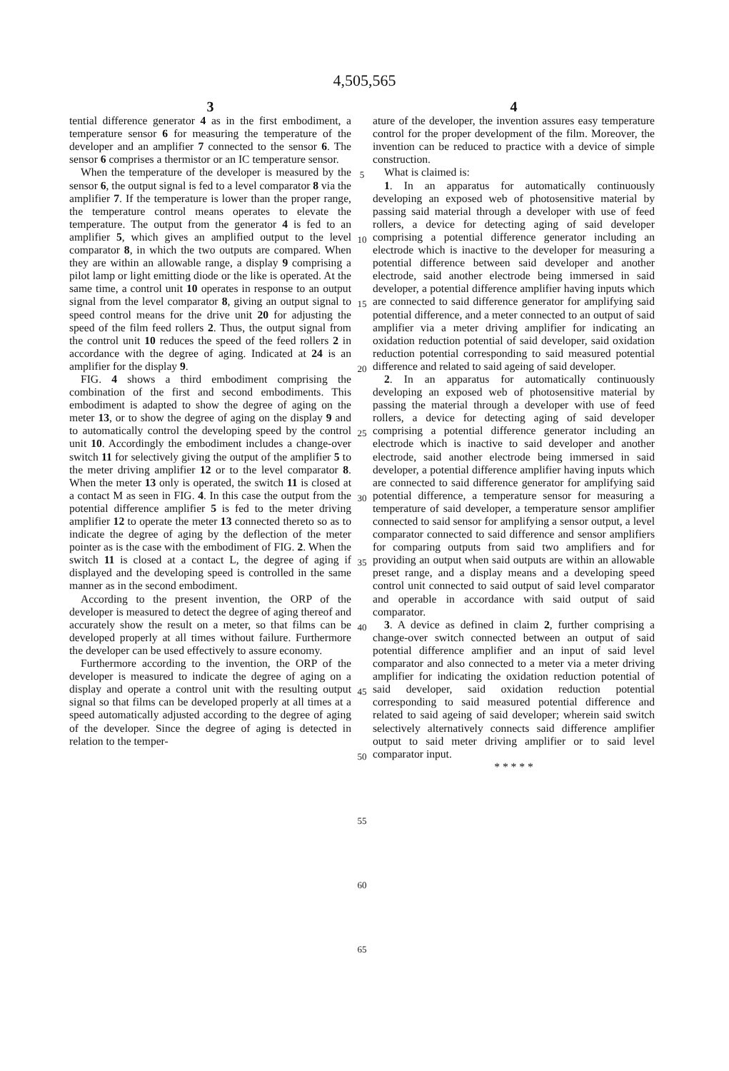4,505,565
3
tential difference generator 4 as in the first embodiment, a temperature sensor 6 for measuring the temperature of the developer and an amplifier 7 connected to the sensor 6. The sensor 6 comprises a thermistor or an IC temperature sensor.
When the temperature of the developer is measured by the sensor 6, the output signal is fed to a level comparator 8 via the amplifier 7. If the temperature is lower than the proper range, the temperature control means operates to elevate the temperature. The output from the generator 4 is fed to an amplifier 5, which gives an amplified output to the level comparator 8, in which the two outputs are compared. When they are within an allowable range, a display 9 comprising a pilot lamp or light emitting diode or the like is operated. At the same time, a control unit 10 operates in response to an output signal from the level comparator 8, giving an output signal to speed control means for the drive unit 20 for adjusting the speed of the film feed rollers 2. Thus, the output signal from the control unit 10 reduces the speed of the feed rollers 2 in accordance with the degree of aging. Indicated at 24 is an amplifier for the display 9.
FIG. 4 shows a third embodiment comprising the combination of the first and second embodiments. This embodiment is adapted to show the degree of aging on the meter 13, or to show the degree of aging on the display 9 and to automatically control the developing speed by the control unit 10. Accordingly the embodiment includes a change-over switch 11 for selectively giving the output of the amplifier 5 to the meter driving amplifier 12 or to the level comparator 8. When the meter 13 only is operated, the switch 11 is closed at a contact M as seen in FIG. 4. In this case the output from the potential difference amplifier 5 is fed to the meter driving amplifier 12 to operate the meter 13 connected thereto so as to indicate the degree of aging by the deflection of the meter pointer as is the case with the embodiment of FIG. 2. When the switch 11 is closed at a contact L, the degree of aging if displayed and the developing speed is controlled in the same manner as in the second embodiment.
According to the present invention, the ORP of the developer is measured to detect the degree of aging thereof and accurately show the result on a meter, so that films can be developed properly at all times without failure. Furthermore the developer can be used effectively to assure economy.
Furthermore according to the invention, the ORP of the developer is measured to indicate the degree of aging on a display and operate a control unit with the resulting output signal so that films can be developed properly at all times at a speed automatically adjusted according to the degree of aging of the developer. Since the degree of aging is detected in relation to the temper-
5
10
15
20
25
30
35
40
45
50
55
60
65
4
ature of the developer, the invention assures easy temperature control for the proper development of the film. Moreover, the invention can be reduced to practice with a device of simple construction.
What is claimed is:
1. In an apparatus for automatically continuously developing an exposed web of photosensitive material by passing said material through a developer with use of feed rollers, a device for detecting aging of said developer comprising a potential difference generator including an electrode which is inactive to the developer for measuring a potential difference between said developer and another electrode, said another electrode being immersed in said developer, a potential difference amplifier having inputs which are connected to said difference generator for amplifying said potential difference, and a meter connected to an output of said amplifier via a meter driving amplifier for indicating an oxidation reduction potential of said developer, said oxidation reduction potential corresponding to said measured potential difference and related to said ageing of said developer.
2. In an apparatus for automatically continuously developing an exposed web of photosensitive material by passing the material through a developer with use of feed rollers, a device for detecting aging of said developer comprising a potential difference generator including an electrode which is inactive to said developer and another electrode, said another electrode being immersed in said developer, a potential difference amplifier having inputs which are connected to said difference generator for amplifying said potential difference, a temperature sensor for measuring a temperature of said developer, a temperature sensor amplifier connected to said sensor for amplifying a sensor output, a level comparator connected to said difference and sensor amplifiers for comparing outputs from said two amplifiers and for providing an output when said outputs are within an allowable preset range, and a display means and a developing speed control unit connected to said output of said level comparator and operable in accordance with said output of said comparator.
3. A device as defined in claim 2, further comprising a change-over switch connected between an output of said potential difference amplifier and an input of said level comparator and also connected to a meter via a meter driving amplifier for indicating the oxidation reduction potential of said developer, said oxidation reduction potential corresponding to said measured potential difference and related to said ageing of said developer; wherein said switch selectively alternatively connects said difference amplifier output to said meter driving amplifier or to said level comparator input.
* * * * *